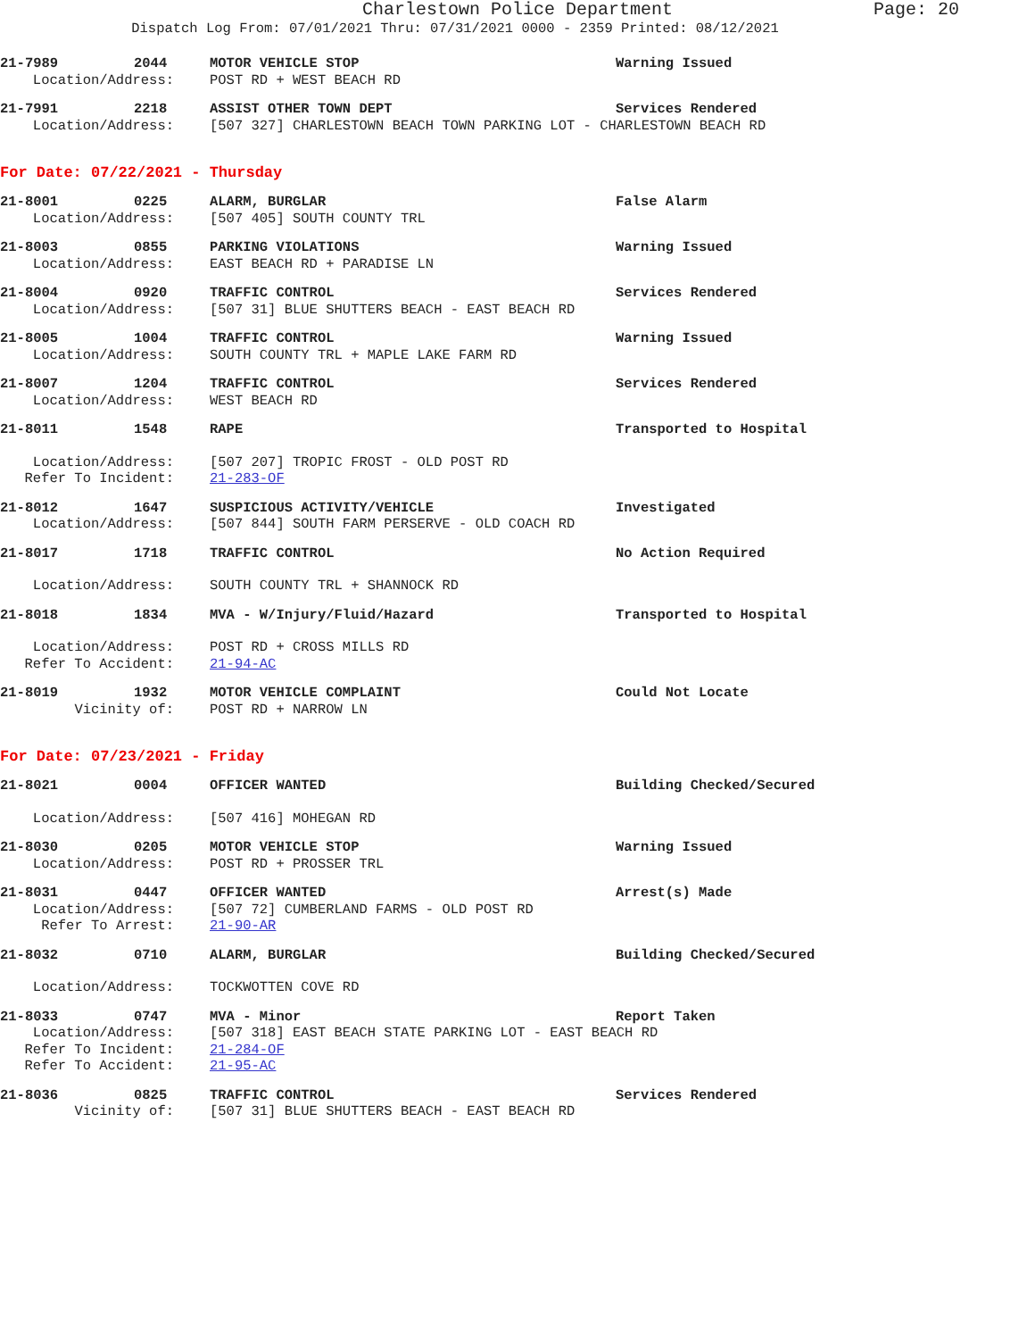Charlestown Police Department Page: 20
Dispatch Log From: 07/01/2021 Thru: 07/31/2021 0000 - 2359 Printed: 08/12/2021
21-7989 2044 MOTOR VEHICLE STOP Warning Issued
Location/Address: POST RD + WEST BEACH RD
21-7991 2218 ASSIST OTHER TOWN DEPT Services Rendered
Location/Address: [507 327] CHARLESTOWN BEACH TOWN PARKING LOT - CHARLESTOWN BEACH RD
For Date: 07/22/2021 - Thursday
21-8001 0225 ALARM, BURGLAR False Alarm
Location/Address: [507 405] SOUTH COUNTY TRL
21-8003 0855 PARKING VIOLATIONS Warning Issued
Location/Address: EAST BEACH RD + PARADISE LN
21-8004 0920 TRAFFIC CONTROL Services Rendered
Location/Address: [507 31] BLUE SHUTTERS BEACH - EAST BEACH RD
21-8005 1004 TRAFFIC CONTROL Warning Issued
Location/Address: SOUTH COUNTY TRL + MAPLE LAKE FARM RD
21-8007 1204 TRAFFIC CONTROL Services Rendered
Location/Address: WEST BEACH RD
21-8011 1548 RAPE Transported to Hospital
Location/Address: [507 207] TROPIC FROST - OLD POST RD
Refer To Incident: 21-283-OF
21-8012 1647 SUSPICIOUS ACTIVITY/VEHICLE Investigated
Location/Address: [507 844] SOUTH FARM PERSERVE - OLD COACH RD
21-8017 1718 TRAFFIC CONTROL No Action Required
Location/Address: SOUTH COUNTY TRL + SHANNOCK RD
21-8018 1834 MVA - W/Injury/Fluid/Hazard Transported to Hospital
Location/Address: POST RD + CROSS MILLS RD
Refer To Accident: 21-94-AC
21-8019 1932 MOTOR VEHICLE COMPLAINT Could Not Locate
Vicinity of: POST RD + NARROW LN
For Date: 07/23/2021 - Friday
21-8021 0004 OFFICER WANTED Building Checked/Secured
Location/Address: [507 416] MOHEGAN RD
21-8030 0205 MOTOR VEHICLE STOP Warning Issued
Location/Address: POST RD + PROSSER TRL
21-8031 0447 OFFICER WANTED Arrest(s) Made
Location/Address: [507 72] CUMBERLAND FARMS - OLD POST RD
Refer To Arrest: 21-90-AR
21-8032 0710 ALARM, BURGLAR Building Checked/Secured
Location/Address: TOCKWOTTEN COVE RD
21-8033 0747 MVA - Minor Report Taken
Location/Address: [507 318] EAST BEACH STATE PARKING LOT - EAST BEACH RD
Refer To Incident: 21-284-OF
Refer To Accident: 21-95-AC
21-8036 0825 TRAFFIC CONTROL Services Rendered
Vicinity of: [507 31] BLUE SHUTTERS BEACH - EAST BEACH RD